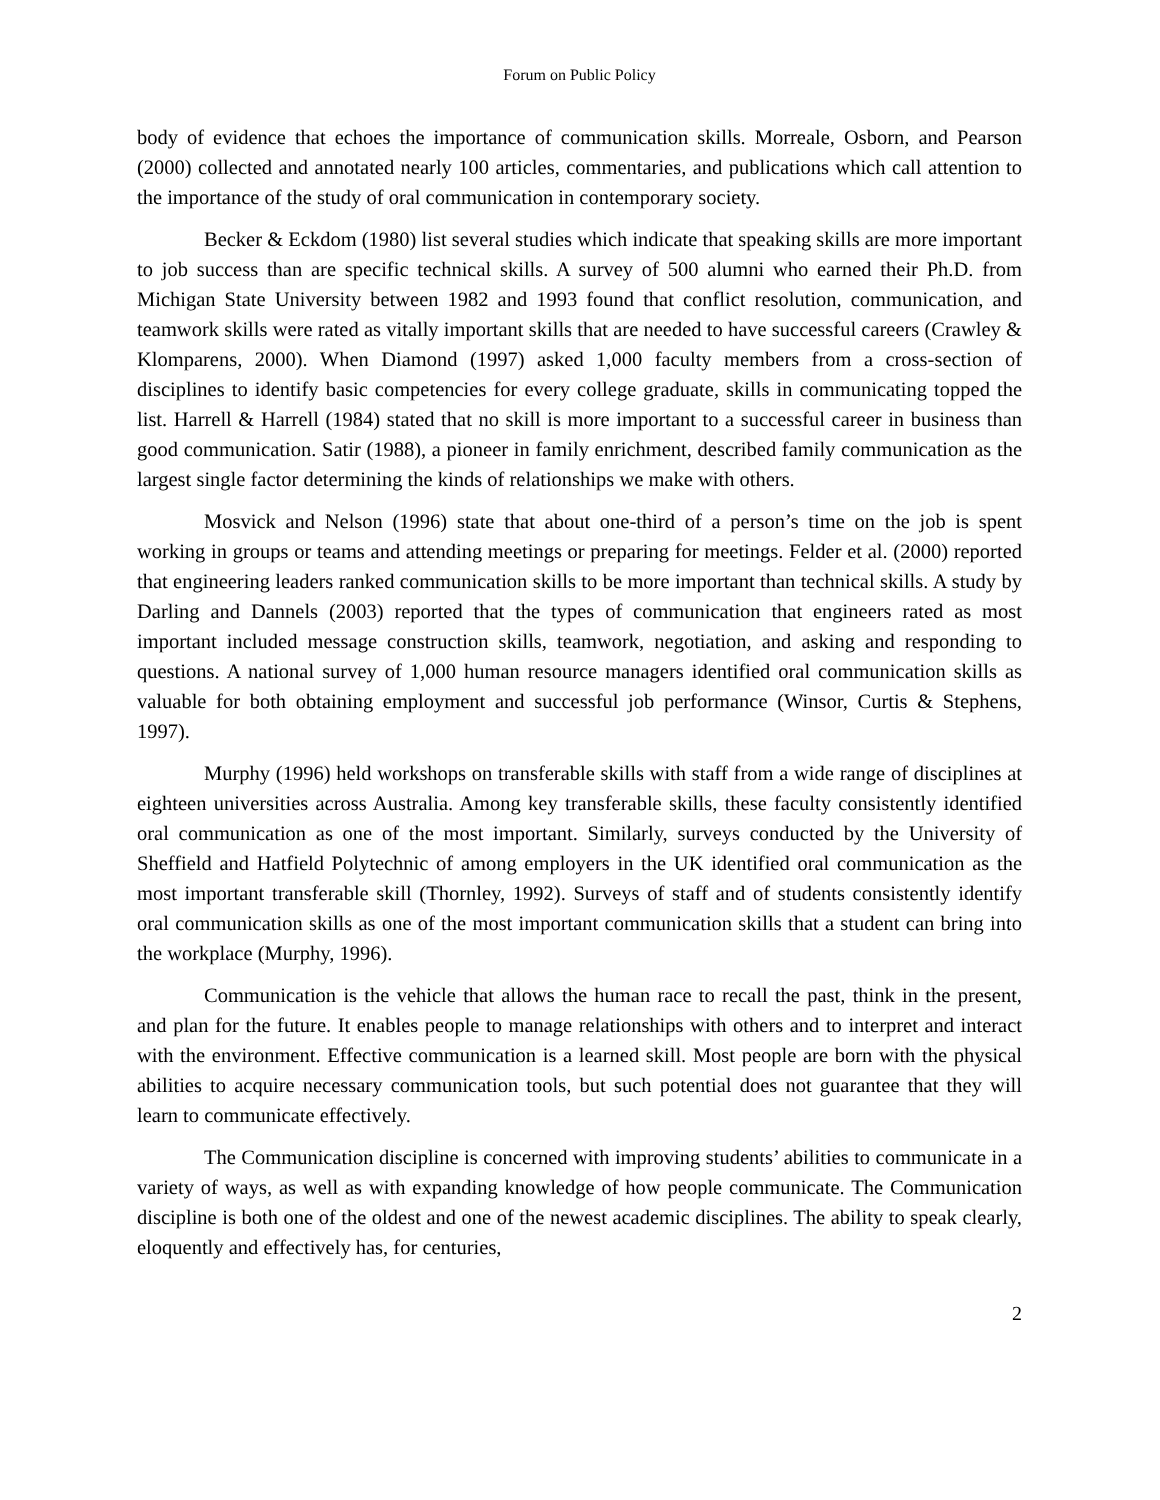Forum on Public Policy
body of evidence that echoes the importance of communication skills. Morreale, Osborn, and Pearson (2000) collected and annotated nearly 100 articles, commentaries, and publications which call attention to the importance of the study of oral communication in contemporary society.
Becker & Eckdom (1980) list several studies which indicate that speaking skills are more important to job success than are specific technical skills. A survey of 500 alumni who earned their Ph.D. from Michigan State University between 1982 and 1993 found that conflict resolution, communication, and teamwork skills were rated as vitally important skills that are needed to have successful careers (Crawley & Klomparens, 2000). When Diamond (1997) asked 1,000 faculty members from a cross-section of disciplines to identify basic competencies for every college graduate, skills in communicating topped the list. Harrell & Harrell (1984) stated that no skill is more important to a successful career in business than good communication. Satir (1988), a pioneer in family enrichment, described family communication as the largest single factor determining the kinds of relationships we make with others.
Mosvick and Nelson (1996) state that about one-third of a person’s time on the job is spent working in groups or teams and attending meetings or preparing for meetings. Felder et al. (2000) reported that engineering leaders ranked communication skills to be more important than technical skills. A study by Darling and Dannels (2003) reported that the types of communication that engineers rated as most important included message construction skills, teamwork, negotiation, and asking and responding to questions. A national survey of 1,000 human resource managers identified oral communication skills as valuable for both obtaining employment and successful job performance (Winsor, Curtis & Stephens, 1997).
Murphy (1996) held workshops on transferable skills with staff from a wide range of disciplines at eighteen universities across Australia. Among key transferable skills, these faculty consistently identified oral communication as one of the most important. Similarly, surveys conducted by the University of Sheffield and Hatfield Polytechnic of among employers in the UK identified oral communication as the most important transferable skill (Thornley, 1992). Surveys of staff and of students consistently identify oral communication skills as one of the most important communication skills that a student can bring into the workplace (Murphy, 1996).
Communication is the vehicle that allows the human race to recall the past, think in the present, and plan for the future. It enables people to manage relationships with others and to interpret and interact with the environment. Effective communication is a learned skill. Most people are born with the physical abilities to acquire necessary communication tools, but such potential does not guarantee that they will learn to communicate effectively.
The Communication discipline is concerned with improving students’ abilities to communicate in a variety of ways, as well as with expanding knowledge of how people communicate. The Communication discipline is both one of the oldest and one of the newest academic disciplines. The ability to speak clearly, eloquently and effectively has, for centuries,
2